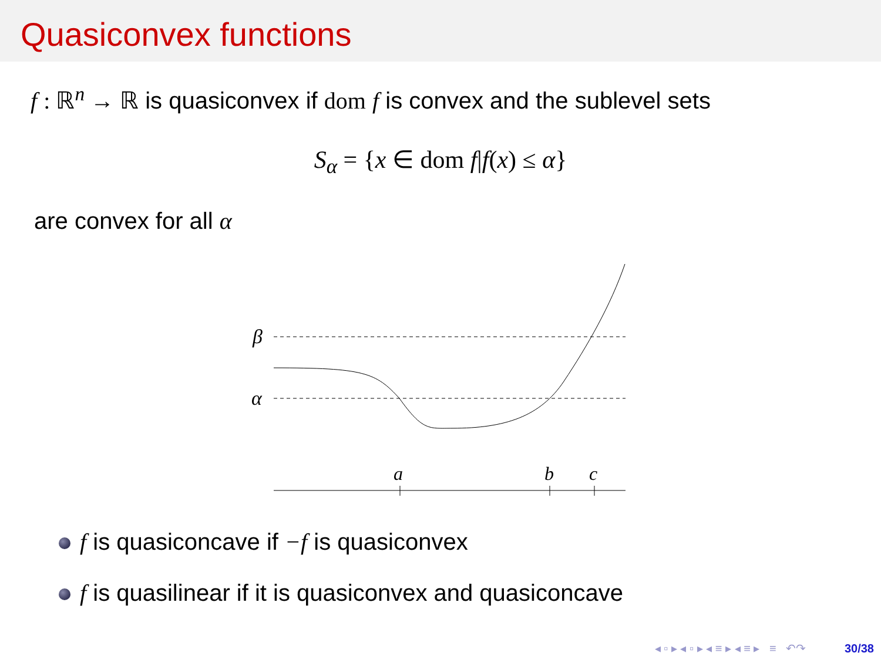Quasiconvex functions
f : ℝ<sup>n</sup> → ℝ is quasiconvex if dom f is convex and the sublevel sets
S<sub>α</sub> = {x ∈ dom f|f(x) ≤ α}
are convex for all α
β
α
a
b
c
f is quasiconcave if −f is quasiconvex
f is quasilinear if it is quasiconvex and quasiconcave
◂ ▫ ▸ ◂ ▫ ▸ ◂ ≡ ▸ ◂ ≡ ▸ ≡ ↶↷ 30/38